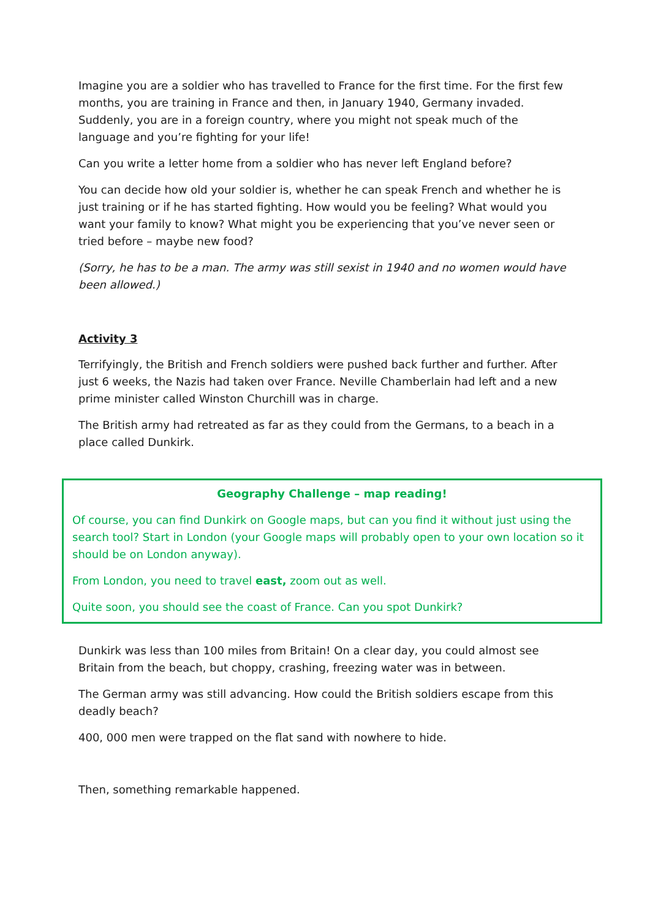Imagine you are a soldier who has travelled to France for the first time. For the first few months, you are training in France and then, in January 1940, Germany invaded. Suddenly, you are in a foreign country, where you might not speak much of the language and you’re fighting for your life!
Can you write a letter home from a soldier who has never left England before?
You can decide how old your soldier is, whether he can speak French and whether he is just training or if he has started fighting. How would you be feeling? What would you want your family to know? What might you be experiencing that you’ve never seen or tried before – maybe new food?
(Sorry, he has to be a man. The army was still sexist in 1940 and no women would have been allowed.)
Activity 3
Terrifyingly, the British and French soldiers were pushed back further and further. After just 6 weeks, the Nazis had taken over France. Neville Chamberlain had left and a new prime minister called Winston Churchill was in charge.
The British army had retreated as far as they could from the Germans, to a beach in a place called Dunkirk.
Geography Challenge – map reading!
Of course, you can find Dunkirk on Google maps, but can you find it without just using the search tool? Start in London (your Google maps will probably open to your own location so it should be on London anyway).
From London, you need to travel east, zoom out as well.
Quite soon, you should see the coast of France. Can you spot Dunkirk?
Dunkirk was less than 100 miles from Britain! On a clear day, you could almost see Britain from the beach, but choppy, crashing, freezing water was in between.
The German army was still advancing. How could the British soldiers escape from this deadly beach?
400, 000 men were trapped on the flat sand with nowhere to hide.
Then, something remarkable happened.